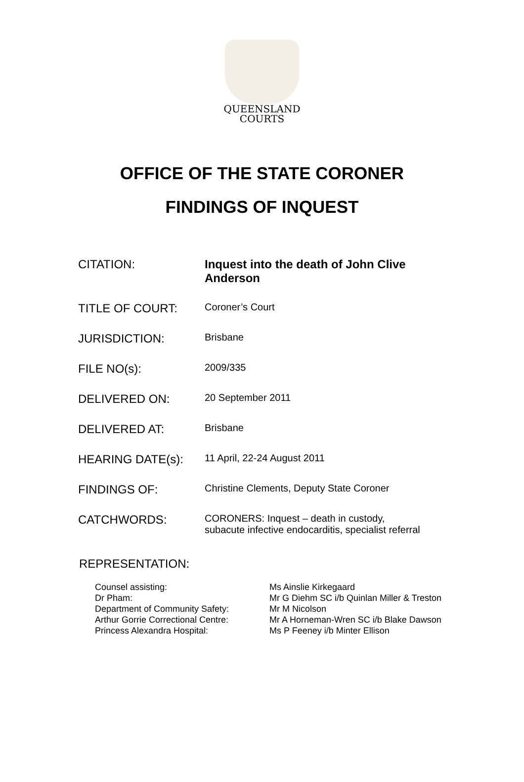QUEENSLAND
COURTS
OFFICE OF THE STATE CORONER
FINDINGS OF INQUEST
| CITATION: | Inquest into the death of John Clive Anderson |
| TITLE OF COURT: | Coroner’s Court |
| JURISDICTION: | Brisbane |
| FILE NO(s): | 2009/335 |
| DELIVERED ON: | 20 September 2011 |
| DELIVERED AT: | Brisbane |
| HEARING DATE(s): | 11 April, 22-24 August 2011 |
| FINDINGS OF: | Christine Clements, Deputy State Coroner |
| CATCHWORDS: | CORONERS: Inquest – death in custody, subacute infective endocarditis, specialist referral |
REPRESENTATION:
| Counsel assisting: | Ms Ainslie Kirkegaard |
| Dr Pham: | Mr G Diehm SC i/b Quinlan Miller & Treston |
| Department of Community Safety: | Mr M Nicolson |
| Arthur Gorrie Correctional Centre: | Mr A Horneman-Wren SC i/b Blake Dawson |
| Princess Alexandra Hospital: | Ms P Feeney i/b Minter Ellison |